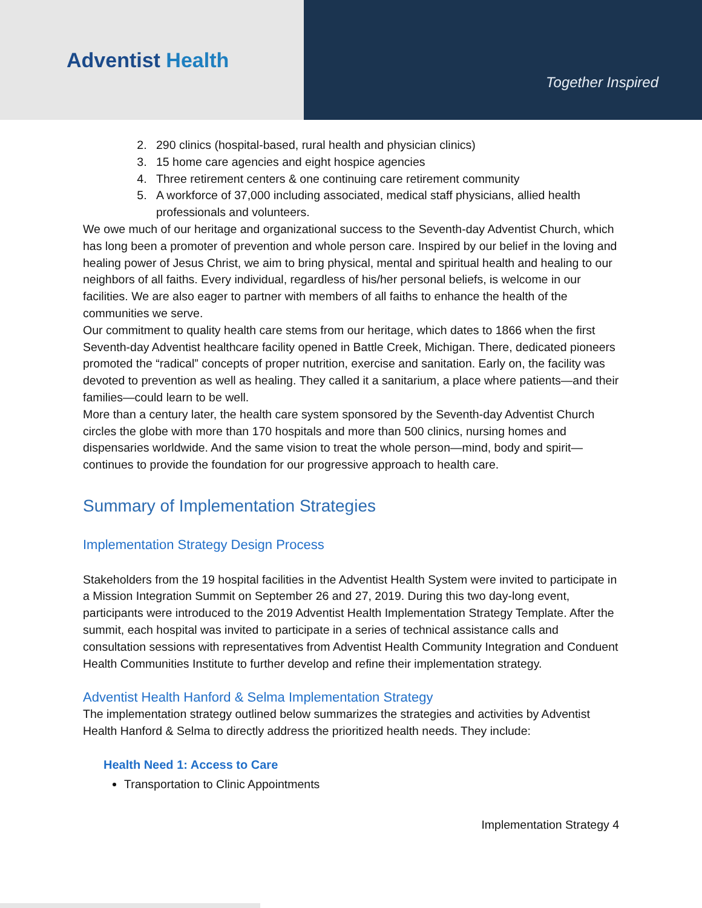Adventist Health
Together Inspired
2. 290 clinics (hospital-based, rural health and physician clinics)
3. 15 home care agencies and eight hospice agencies
4. Three retirement centers & one continuing care retirement community
5. A workforce of 37,000 including associated, medical staff physicians, allied health professionals and volunteers.
We owe much of our heritage and organizational success to the Seventh-day Adventist Church, which has long been a promoter of prevention and whole person care. Inspired by our belief in the loving and healing power of Jesus Christ, we aim to bring physical, mental and spiritual health and healing to our neighbors of all faiths. Every individual, regardless of his/her personal beliefs, is welcome in our facilities. We are also eager to partner with members of all faiths to enhance the health of the communities we serve.
Our commitment to quality health care stems from our heritage, which dates to 1866 when the first Seventh-day Adventist healthcare facility opened in Battle Creek, Michigan. There, dedicated pioneers promoted the “radical” concepts of proper nutrition, exercise and sanitation. Early on, the facility was devoted to prevention as well as healing. They called it a sanitarium, a place where patients—and their families—could learn to be well.
More than a century later, the health care system sponsored by the Seventh-day Adventist Church circles the globe with more than 170 hospitals and more than 500 clinics, nursing homes and dispensaries worldwide. And the same vision to treat the whole person—mind, body and spirit—continues to provide the foundation for our progressive approach to health care.
Summary of Implementation Strategies
Implementation Strategy Design Process
Stakeholders from the 19 hospital facilities in the Adventist Health System were invited to participate in a Mission Integration Summit on September 26 and 27, 2019. During this two day-long event, participants were introduced to the 2019 Adventist Health Implementation Strategy Template. After the summit, each hospital was invited to participate in a series of technical assistance calls and consultation sessions with representatives from Adventist Health Community Integration and Conduent Health Communities Institute to further develop and refine their implementation strategy.
Adventist Health Hanford & Selma Implementation Strategy
The implementation strategy outlined below summarizes the strategies and activities by Adventist Health Hanford & Selma to directly address the prioritized health needs. They include:
Health Need 1: Access to Care
Transportation to Clinic Appointments
Implementation Strategy 4